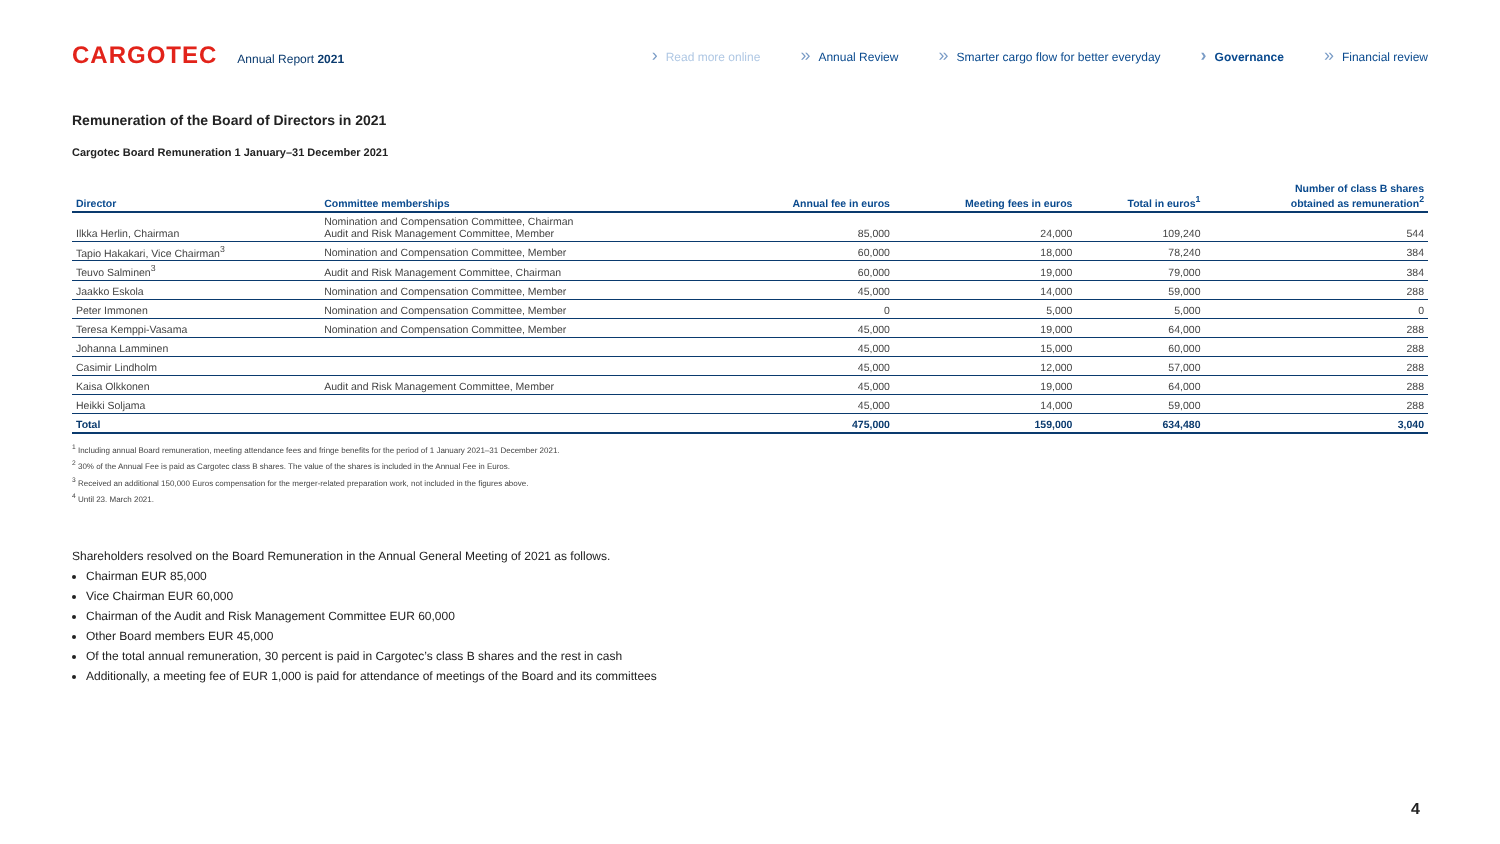CARGOTEC Annual Report 2021
› Read more online » Annual Review » Smarter cargo flow for better everyday › Governance » Financial review
Remuneration of the Board of Directors in 2021
Cargotec Board Remuneration 1 January–31 December 2021
| Director | Committee memberships | Annual fee in euros | Meeting fees in euros | Total in euros<sup>1</sup> | Number of class B shares obtained as remuneration<sup>2</sup> |
| --- | --- | --- | --- | --- | --- |
| Ilkka Herlin, Chairman | Nomination and Compensation Committee, Chairman Audit and Risk Management Committee, Member | 85,000 | 24,000 | 109,240 | 544 |
| Tapio Hakakari, Vice Chairman<sup>3</sup> | Nomination and Compensation Committee, Member | 60,000 | 18,000 | 78,240 | 384 |
| Teuvo Salminen<sup>3</sup> | Audit and Risk Management Committee, Chairman | 60,000 | 19,000 | 79,000 | 384 |
| Jaakko Eskola | Nomination and Compensation Committee, Member | 45,000 | 14,000 | 59,000 | 288 |
| Peter Immonen | Nomination and Compensation Committee, Member | 0 | 5,000 | 5,000 | 0 |
| Teresa Kemppi-Vasama | Nomination and Compensation Committee, Member | 45,000 | 19,000 | 64,000 | 288 |
| Johanna Lamminen | | 45,000 | 15,000 | 60,000 | 288 |
| Casimir Lindholm | | 45,000 | 12,000 | 57,000 | 288 |
| Kaisa Olkkonen | Audit and Risk Management Committee, Member | 45,000 | 19,000 | 64,000 | 288 |
| Heikki Soljama | | 45,000 | 14,000 | 59,000 | 288 |
| Total | | 475,000 | 159,000 | 634,480 | 3,040 |
<sup>1</sup> Including annual Board remuneration, meeting attendance fees and fringe benefits for the period of 1 January 2021–31 December 2021.
<sup>2</sup> 30% of the Annual Fee is paid as Cargotec class B shares. The value of the shares is included in the Annual Fee in Euros.
<sup>3</sup> Received an additional 150,000 Euros compensation for the merger-related preparation work, not included in the figures above.
<sup>4</sup> Until 23. March 2021.
Shareholders resolved on the Board Remuneration in the Annual General Meeting of 2021 as follows.
Chairman EUR 85,000
Vice Chairman EUR 60,000
Chairman of the Audit and Risk Management Committee EUR 60,000
Other Board members EUR 45,000
Of the total annual remuneration, 30 percent is paid in Cargotec’s class B shares and the rest in cash
Additionally, a meeting fee of EUR 1,000 is paid for attendance of meetings of the Board and its committees
4